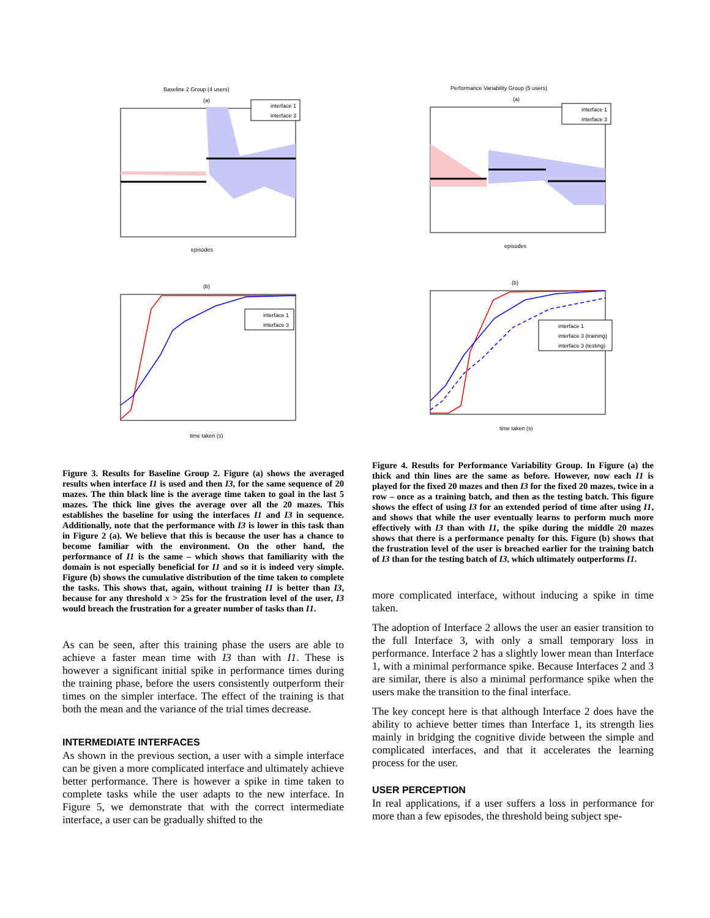Baseline 2 Group (4 users)
(a)
interface 1
interface 3
episodes
(b)
interface 1
interface 3
time taken (s)
Performance Variability Group (5 users)
(a)
interface 1
interface 3
episodes
(b)
interface 1
interface 3 (training)
interface 3 (testing)
time taken (s)
Figure 3. Results for Baseline Group 2. Figure (a) shows the averaged results when interface I1 is used and then I3, for the same sequence of 20 mazes. The thin black line is the average time taken to goal in the last 5 mazes. The thick line gives the average over all the 20 mazes. This establishes the baseline for using the interfaces I1 and I3 in sequence. Additionally, note that the performance with I3 is lower in this task than in Figure 2 (a). We believe that this is because the user has a chance to become familiar with the environment. On the other hand, the performance of I1 is the same – which shows that familiarity with the domain is not especially beneficial for I1 and so it is indeed very simple. Figure (b) shows the cumulative distribution of the time taken to complete the tasks. This shows that, again, without training I1 is better than I3, because for any threshold x > 25s for the frustration level of the user, I3 would breach the frustration for a greater number of tasks than I1.
As can be seen, after this training phase the users are able to achieve a faster mean time with I3 than with I1. These is however a significant initial spike in performance times during the training phase, before the users consistently outperform their times on the simpler interface. The effect of the training is that both the mean and the variance of the trial times decrease.
INTERMEDIATE INTERFACES
As shown in the previous section, a user with a simple interface can be given a more complicated interface and ultimately achieve better performance. There is however a spike in time taken to complete tasks while the user adapts to the new interface. In Figure 5, we demonstrate that with the correct intermediate interface, a user can be gradually shifted to the
Figure 4. Results for Performance Variability Group. In Figure (a) the thick and thin lines are the same as before. However, now each I1 is played for the fixed 20 mazes and then I3 for the fixed 20 mazes, twice in a row – once as a training batch, and then as the testing batch. This figure shows the effect of using I3 for an extended period of time after using I1, and shows that while the user eventually learns to perform much more effectively with I3 than with I1, the spike during the middle 20 mazes shows that there is a performance penalty for this. Figure (b) shows that the frustration level of the user is breached earlier for the training batch of I3 than for the testing batch of I3, which ultimately outperforms I1.
more complicated interface, without inducing a spike in time taken.
The adoption of Interface 2 allows the user an easier transition to the full Interface 3, with only a small temporary loss in performance. Interface 2 has a slightly lower mean than Interface 1, with a minimal performance spike. Because Interfaces 2 and 3 are similar, there is also a minimal performance spike when the users make the transition to the final interface.
The key concept here is that although Interface 2 does have the ability to achieve better times than Interface 1, its strength lies mainly in bridging the cognitive divide between the simple and complicated interfaces, and that it accelerates the learning process for the user.
USER PERCEPTION
In real applications, if a user suffers a loss in performance for more than a few episodes, the threshold being subject spe-